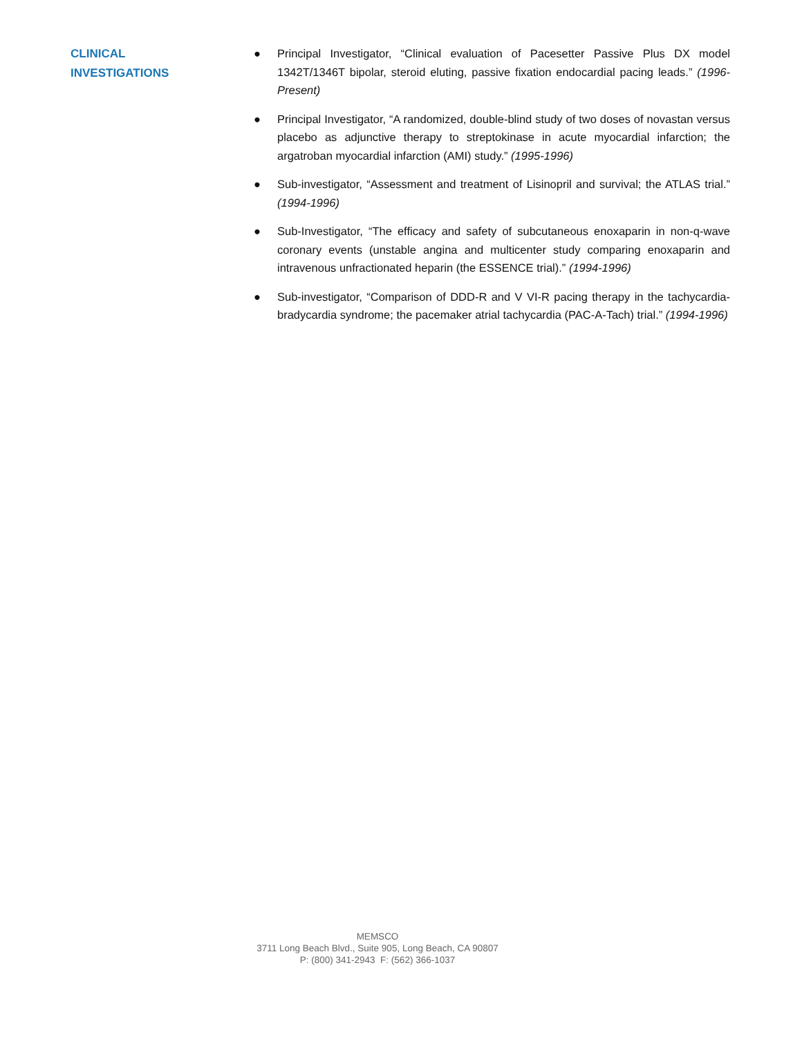CLINICAL
INVESTIGATIONS
● Principal Investigator, “Clinical evaluation of Pacesetter Passive Plus DX model 1342T/1346T bipolar, steroid eluting, passive fixation endocardial pacing leads.” (1996-Present)
● Principal Investigator, “A randomized, double-blind study of two doses of novastan versus placebo as adjunctive therapy to streptokinase in acute myocardial infarction; the argatroban myocardial infarction (AMI) study.” (1995-1996)
● Sub-investigator, “Assessment and treatment of Lisinopril and survival; the ATLAS trial.” (1994-1996)
● Sub-Investigator, “The efficacy and safety of subcutaneous enoxaparin in non-q-wave coronary events (unstable angina and multicenter study comparing enoxaparin and intravenous unfractionated heparin (the ESSENCE trial).” (1994-1996)
● Sub-investigator, “Comparison of DDD-R and V VI-R pacing therapy in the tachycardia-bradycardia syndrome; the pacemaker atrial tachycardia (PAC-A-Tach) trial.” (1994-1996)
MEMSCO
3711 Long Beach Blvd., Suite 905, Long Beach, CA 90807
P: (800) 341-2943 F: (562) 366-1037